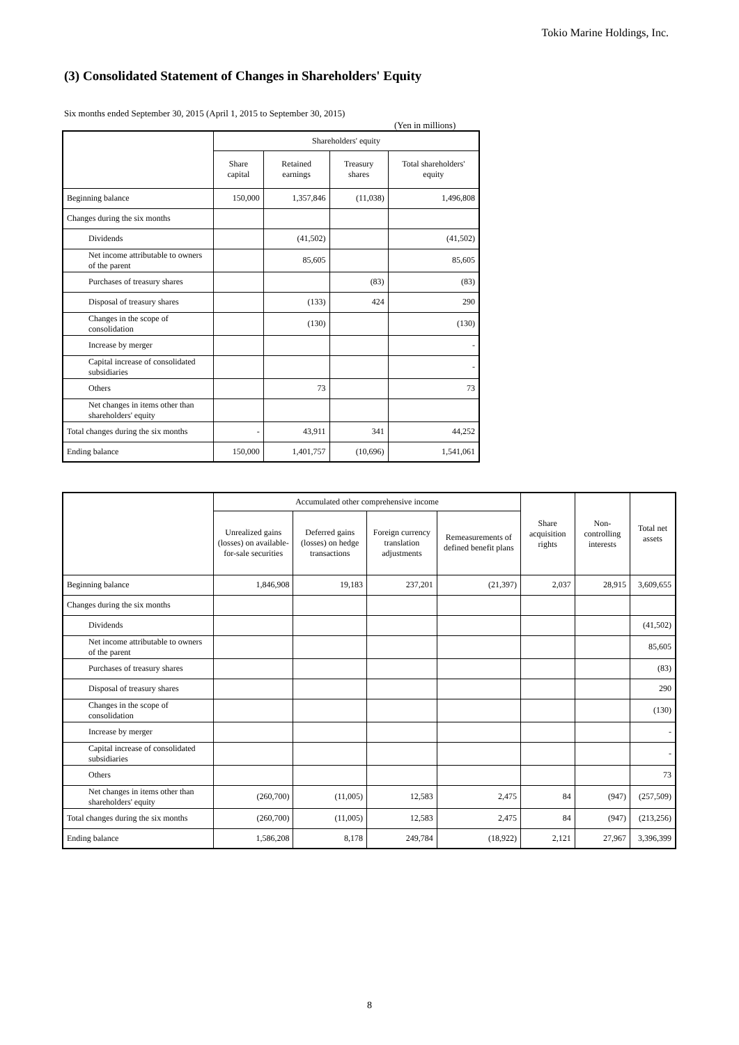Tokio Marine Holdings, Inc.
(3) Consolidated Statement of Changes in Shareholders' Equity
Six months ended September 30, 2015 (April 1, 2015 to September 30, 2015)
(Yen in millions)
| | Shareholders' equity | | | |
| --- | --- | --- | --- | --- |
| | Share capital | Retained earnings | Treasury shares | Total shareholders' equity |
| Beginning balance | 150,000 | 1,357,846 | (11,038) | 1,496,808 |
| Changes during the six months | | | | |
| Dividends | | (41,502) | | (41,502) |
| Net income attributable to owners of the parent | | 85,605 | | 85,605 |
| Purchases of treasury shares | | | (83) | (83) |
| Disposal of treasury shares | | (133) | 424 | 290 |
| Changes in the scope of consolidation | | (130) | | (130) |
| Increase by merger | | | | - |
| Capital increase of consolidated subsidiaries | | | | - |
| Others | | 73 | | 73 |
| Net changes in items other than shareholders' equity | | | | |
| Total changes during the six months | - | 43,911 | 341 | 44,252 |
| Ending balance | 150,000 | 1,401,757 | (10,696) | 1,541,061 |
| | Accumulated other comprehensive income | | | | Share acquisition rights | Non-controlling interests | Total net assets |
| --- | --- | --- | --- | --- | --- | --- | --- |
| | Unrealized gains (losses) on available-for-sale securities | Deferred gains (losses) on hedge transactions | Foreign currency translation adjustments | Remeasurements of defined benefit plans | | | |
| Beginning balance | 1,846,908 | 19,183 | 237,201 | (21,397) | 2,037 | 28,915 | 3,609,655 |
| Changes during the six months | | | | | | | |
| Dividends | | | | | | | (41,502) |
| Net income attributable to owners of the parent | | | | | | | 85,605 |
| Purchases of treasury shares | | | | | | | (83) |
| Disposal of treasury shares | | | | | | | 290 |
| Changes in the scope of consolidation | | | | | | | (130) |
| Increase by merger | | | | | | | - |
| Capital increase of consolidated subsidiaries | | | | | | | - |
| Others | | | | | | | 73 |
| Net changes in items other than shareholders' equity | (260,700) | (11,005) | 12,583 | 2,475 | 84 | (947) | (257,509) |
| Total changes during the six months | (260,700) | (11,005) | 12,583 | 2,475 | 84 | (947) | (213,256) |
| Ending balance | 1,586,208 | 8,178 | 249,784 | (18,922) | 2,121 | 27,967 | 3,396,399 |
8